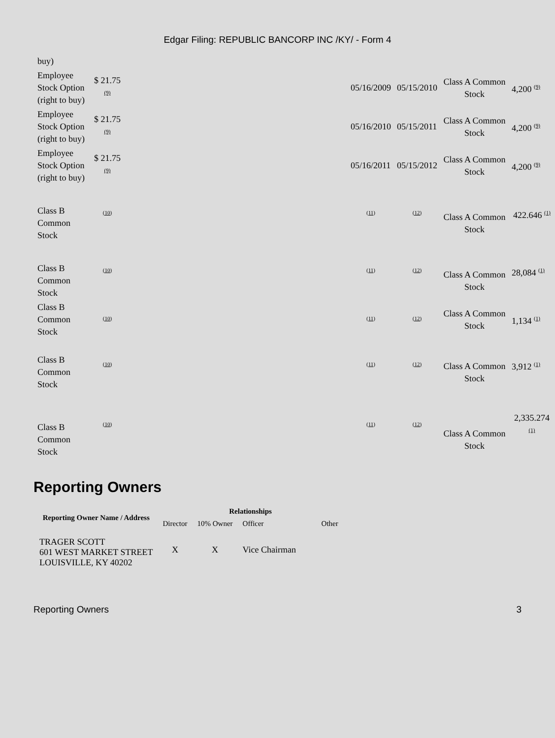Edgar Filing: REPUBLIC BANCORP INC /KY/ - Form 4
| buy) | | | | | | |
| Employee Stock Option (right to buy) | $ 21.75 <sup>(9)</sup> | | 05/16/2009 | 05/15/2010 | Class A Common Stock | 4,200 <sup>(9)</sup> |
| Employee Stock Option (right to buy) | $ 21.75 <sup>(9)</sup> | | 05/16/2010 | 05/15/2011 | Class A Common Stock | 4,200 <sup>(9)</sup> |
| Employee Stock Option (right to buy) | $ 21.75 <sup>(9)</sup> | | 05/16/2011 | 05/15/2012 | Class A Common Stock | 4,200 <sup>(9)</sup> |
| Class B Common Stock | <sup>(10)</sup> | | <sup>(11)</sup> | <sup>(12)</sup> | Class A Common Stock | 422.646 <sup>(1)</sup> |
| Class B Common Stock | <sup>(10)</sup> | | <sup>(11)</sup> | <sup>(12)</sup> | Class A Common Stock | 28,084 <sup>(1)</sup> |
| Class B Common Stock | <sup>(10)</sup> | | <sup>(11)</sup> | <sup>(12)</sup> | Class A Common Stock | 1,134 <sup>(1)</sup> |
| Class B Common Stock | <sup>(10)</sup> | | <sup>(11)</sup> | <sup>(12)</sup> | Class A Common Stock | 3,912 <sup>(1)</sup> |
| Class B Common Stock | <sup>(10)</sup> | | <sup>(11)</sup> | <sup>(12)</sup> | Class A Common Stock | 2,335.274 <sup>(1)</sup> |
Reporting Owners
| Reporting Owner Name / Address | Relationships | | | |
| --- | --- | --- | --- | --- |
| | Director | 10% Owner | Officer | Other |
| TRAGER SCOTT 601 WEST MARKET STREET LOUISVILLE, KY 40202 | X | X | Vice Chairman | |
Reporting Owners 3